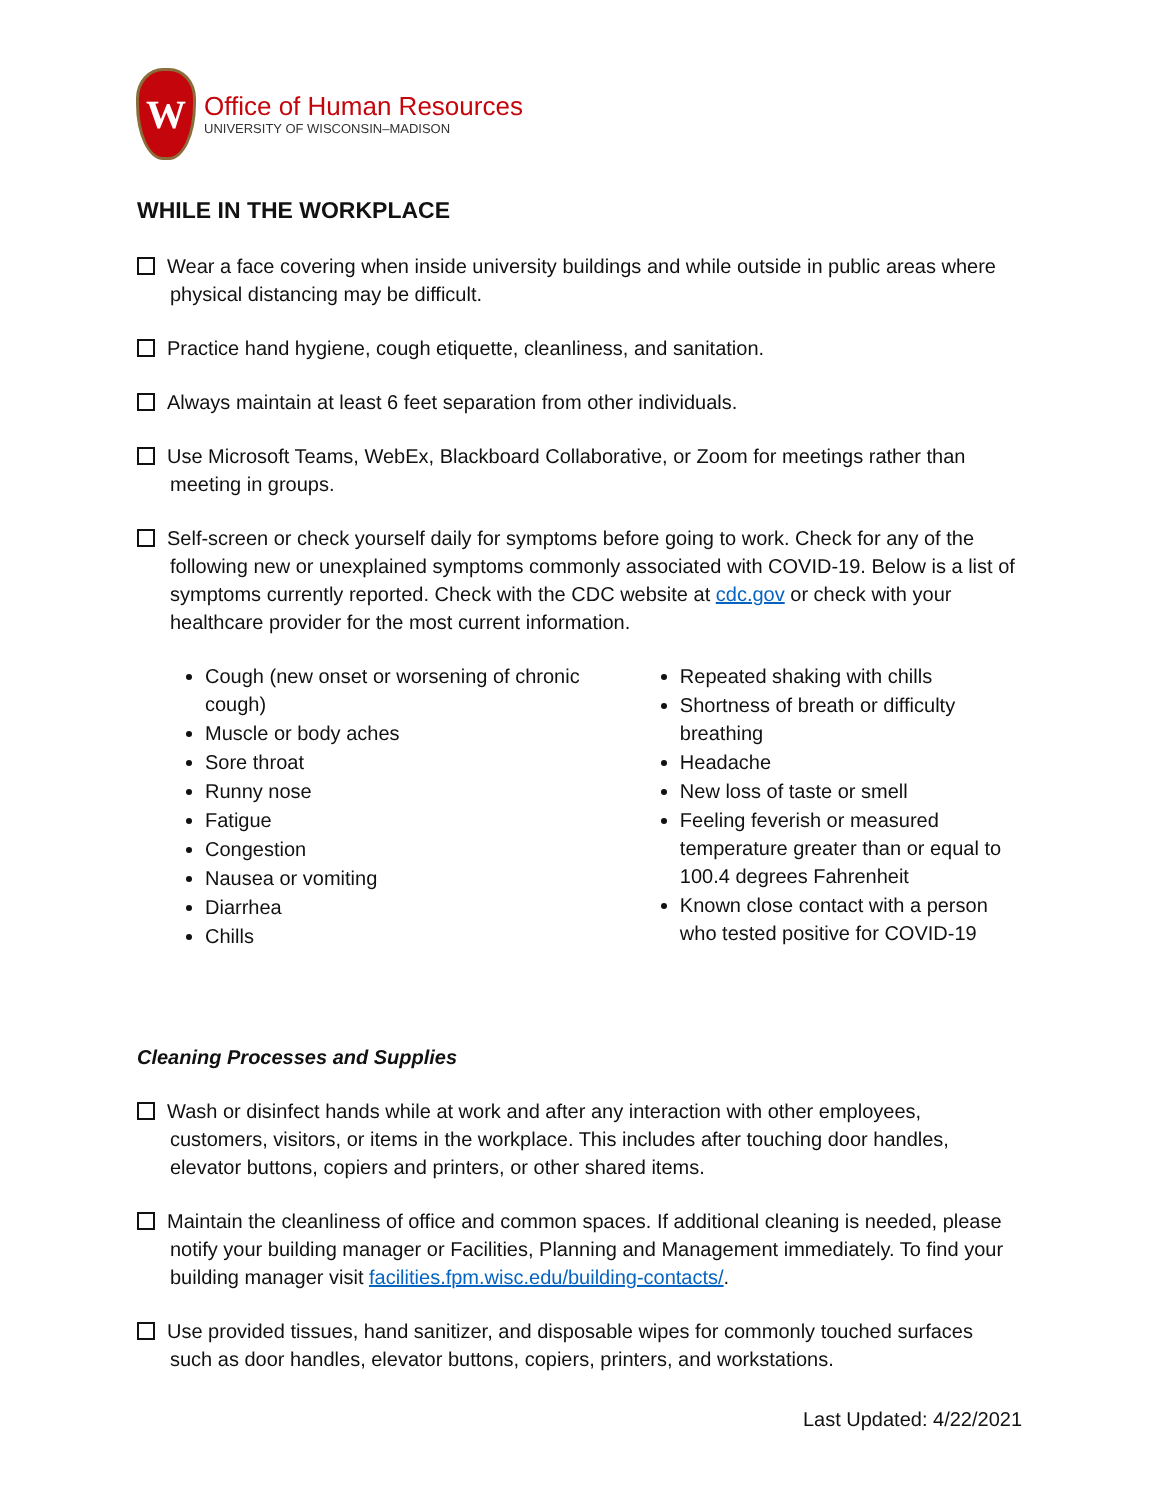W
Office of Human Resources
UNIVERSITY OF WISCONSIN–MADISON
WHILE IN THE WORKPLACE
Wear a face covering when inside university buildings and while outside in public areas where physical distancing may be difficult.
Practice hand hygiene, cough etiquette, cleanliness, and sanitation.
Always maintain at least 6 feet separation from other individuals.
Use Microsoft Teams, WebEx, Blackboard Collaborative, or Zoom for meetings rather than meeting in groups.
Self-screen or check yourself daily for symptoms before going to work. Check for any of the following new or unexplained symptoms commonly associated with COVID-19. Below is a list of symptoms currently reported. Check with the CDC website at cdc.gov or check with your healthcare provider for the most current information.
Cough (new onset or worsening of chronic cough)
Muscle or body aches
Sore throat
Runny nose
Fatigue
Congestion
Nausea or vomiting
Diarrhea
Chills
Repeated shaking with chills
Shortness of breath or difficulty breathing
Headache
New loss of taste or smell
Feeling feverish or measured temperature greater than or equal to 100.4 degrees Fahrenheit
Known close contact with a person who tested positive for COVID-19
Cleaning Processes and Supplies
Wash or disinfect hands while at work and after any interaction with other employees, customers, visitors, or items in the workplace. This includes after touching door handles, elevator buttons, copiers and printers, or other shared items.
Maintain the cleanliness of office and common spaces. If additional cleaning is needed, please notify your building manager or Facilities, Planning and Management immediately. To find your building manager visit facilities.fpm.wisc.edu/building-contacts/.
Use provided tissues, hand sanitizer, and disposable wipes for commonly touched surfaces such as door handles, elevator buttons, copiers, printers, and workstations.
Last Updated: 4/22/2021